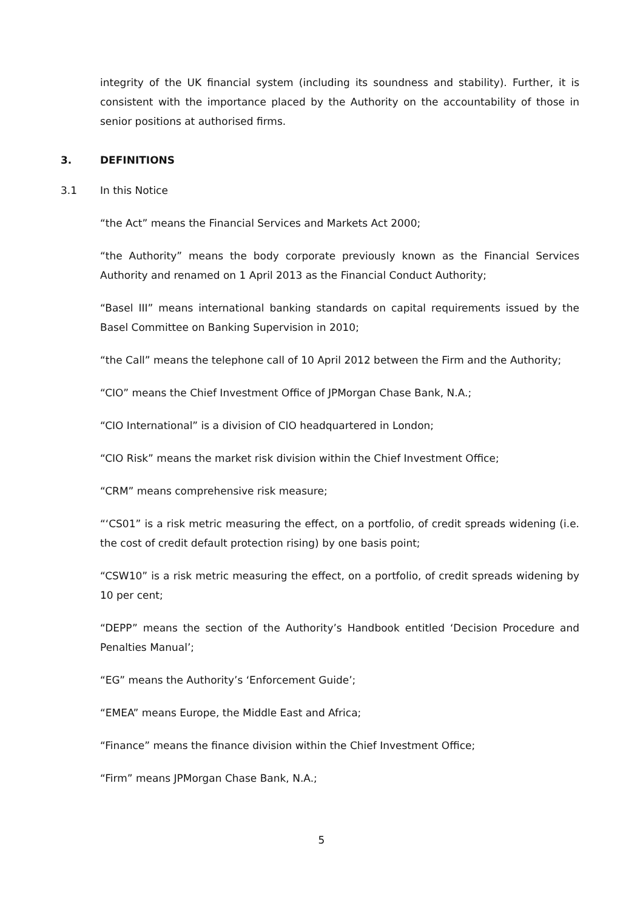integrity of the UK financial system (including its soundness and stability). Further, it is consistent with the importance placed by the Authority on the accountability of those in senior positions at authorised firms.
3. DEFINITIONS
3.1 In this Notice
“the Act” means the Financial Services and Markets Act 2000;
“the Authority” means the body corporate previously known as the Financial Services Authority and renamed on 1 April 2013 as the Financial Conduct Authority;
“Basel III” means international banking standards on capital requirements issued by the Basel Committee on Banking Supervision in 2010;
“the Call” means the telephone call of 10 April 2012 between the Firm and the Authority;
“CIO” means the Chief Investment Office of JPMorgan Chase Bank, N.A.;
“CIO International” is a division of CIO headquartered in London;
“CIO Risk” means the market risk division within the Chief Investment Office;
“CRM” means comprehensive risk measure;
“‘CS01” is a risk metric measuring the effect, on a portfolio, of credit spreads widening (i.e. the cost of credit default protection rising) by one basis point;
“CSW10” is a risk metric measuring the effect, on a portfolio, of credit spreads widening by 10 per cent;
“DEPP” means the section of the Authority’s Handbook entitled ‘Decision Procedure and Penalties Manual’;
“EG” means the Authority’s ‘Enforcement Guide’;
“EMEA” means Europe, the Middle East and Africa;
“Finance” means the finance division within the Chief Investment Office;
“Firm” means JPMorgan Chase Bank, N.A.;
5